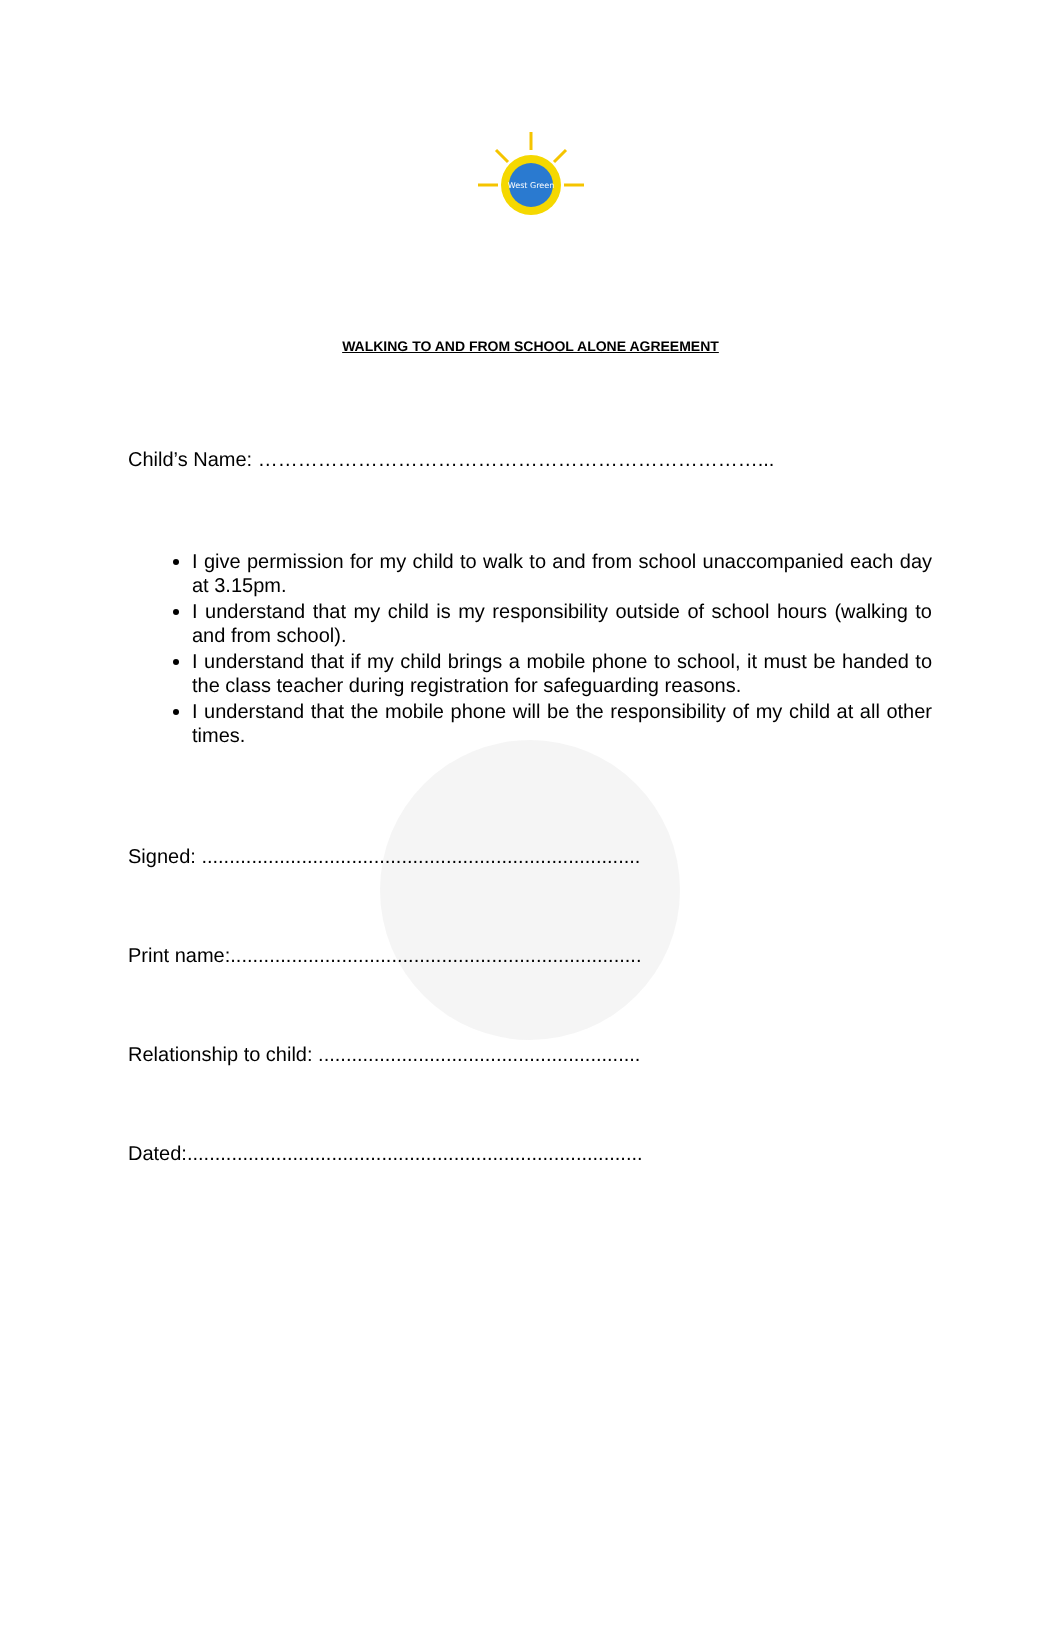West Green
WALKING TO AND FROM SCHOOL ALONE AGREEMENT
Child’s Name: …………………………………………………………………...
I give permission for my child to walk to and from school unaccompanied each day at 3.15pm.
I understand that my child is my responsibility outside of school hours (walking to and from school).
I understand that if my child brings a mobile phone to school, it must be handed to the class teacher during registration for safeguarding reasons.
I understand that the mobile phone will be the responsibility of my child at all other times.
Signed: ...............................................................................
Print name:..........................................................................
Relationship to child: ..........................................................
Dated:..................................................................................